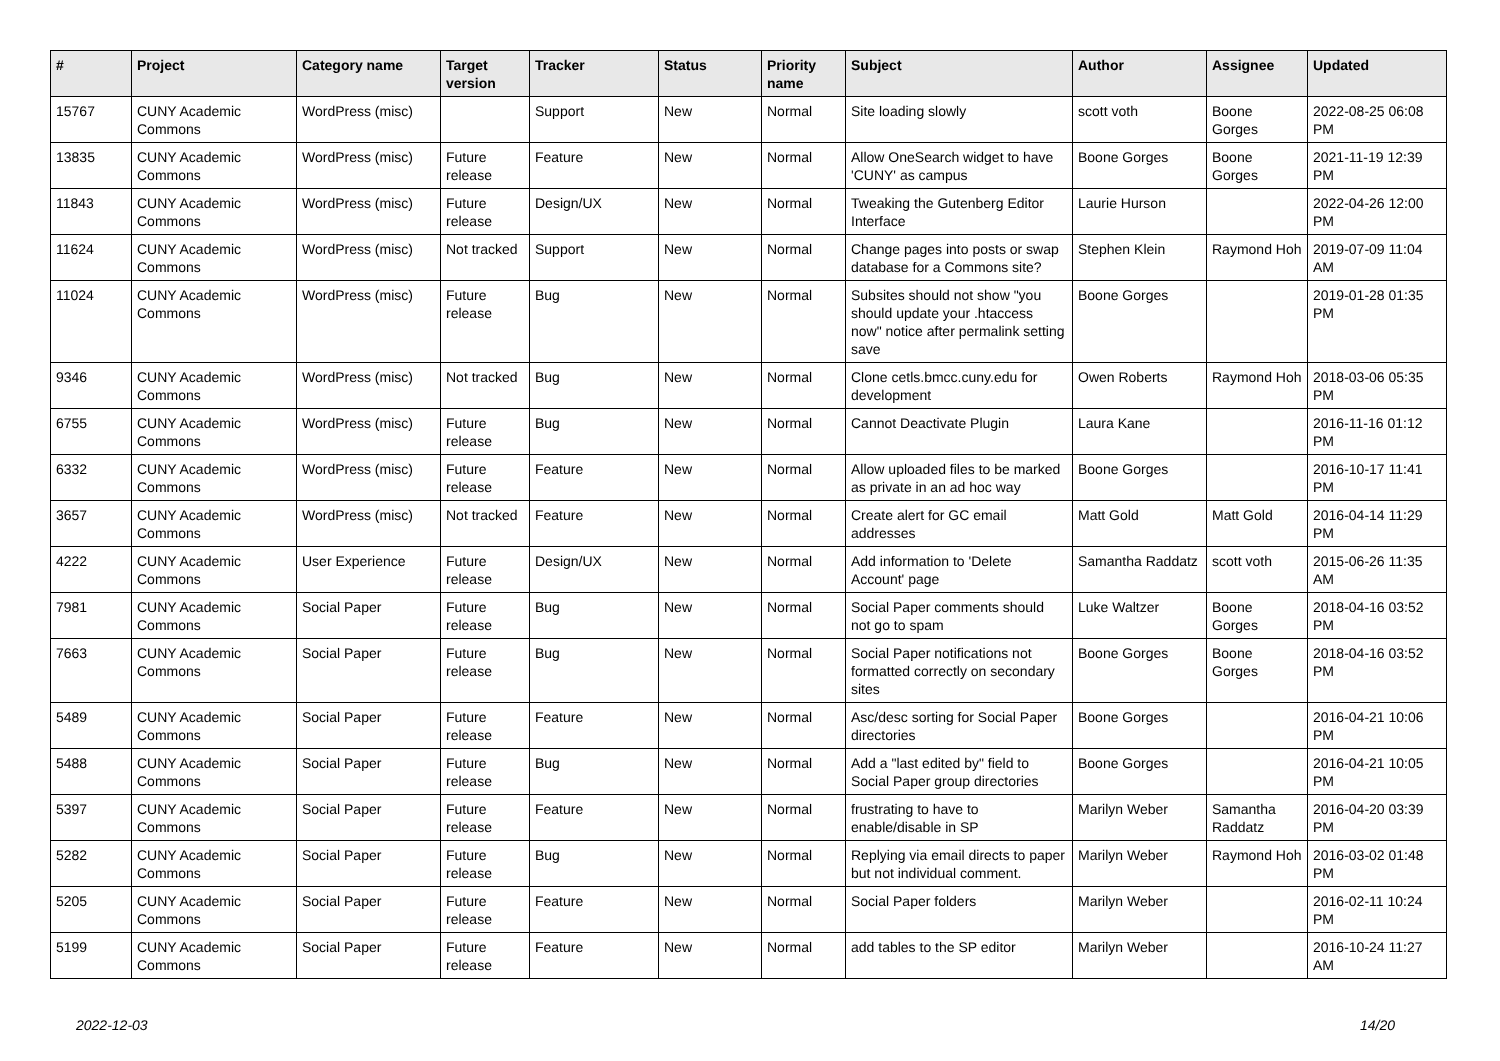| # | Project | Category name | Target version | Tracker | Status | Priority name | Subject | Author | Assignee | Updated |
| --- | --- | --- | --- | --- | --- | --- | --- | --- | --- | --- |
| 15767 | CUNY Academic Commons | WordPress (misc) | | Support | New | Normal | Site loading slowly | scott voth | Boone Gorges | 2022-08-25 06:08 PM |
| 13835 | CUNY Academic Commons | WordPress (misc) | Future release | Feature | New | Normal | Allow OneSearch widget to have 'CUNY' as campus | Boone Gorges | Boone Gorges | 2021-11-19 12:39 PM |
| 11843 | CUNY Academic Commons | WordPress (misc) | Future release | Design/UX | New | Normal | Tweaking the Gutenberg Editor Interface | Laurie Hurson | | 2022-04-26 12:00 PM |
| 11624 | CUNY Academic Commons | WordPress (misc) | Not tracked | Support | New | Normal | Change pages into posts or swap database for a Commons site? | Stephen Klein | Raymond Hoh | 2019-07-09 11:04 AM |
| 11024 | CUNY Academic Commons | WordPress (misc) | Future release | Bug | New | Normal | Subsites should not show "you should update your .htaccess now" notice after permalink setting save | Boone Gorges | | 2019-01-28 01:35 PM |
| 9346 | CUNY Academic Commons | WordPress (misc) | Not tracked | Bug | New | Normal | Clone cetls.bmcc.cuny.edu for development | Owen Roberts | Raymond Hoh | 2018-03-06 05:35 PM |
| 6755 | CUNY Academic Commons | WordPress (misc) | Future release | Bug | New | Normal | Cannot Deactivate Plugin | Laura Kane | | 2016-11-16 01:12 PM |
| 6332 | CUNY Academic Commons | WordPress (misc) | Future release | Feature | New | Normal | Allow uploaded files to be marked as private in an ad hoc way | Boone Gorges | | 2016-10-17 11:41 PM |
| 3657 | CUNY Academic Commons | WordPress (misc) | Not tracked | Feature | New | Normal | Create alert for GC email addresses | Matt Gold | Matt Gold | 2016-04-14 11:29 PM |
| 4222 | CUNY Academic Commons | User Experience | Future release | Design/UX | New | Normal | Add information to 'Delete Account' page | Samantha Raddatz | scott voth | 2015-06-26 11:35 AM |
| 7981 | CUNY Academic Commons | Social Paper | Future release | Bug | New | Normal | Social Paper comments should not go to spam | Luke Waltzer | Boone Gorges | 2018-04-16 03:52 PM |
| 7663 | CUNY Academic Commons | Social Paper | Future release | Bug | New | Normal | Social Paper notifications not formatted correctly on secondary sites | Boone Gorges | Boone Gorges | 2018-04-16 03:52 PM |
| 5489 | CUNY Academic Commons | Social Paper | Future release | Feature | New | Normal | Asc/desc sorting for Social Paper directories | Boone Gorges | | 2016-04-21 10:06 PM |
| 5488 | CUNY Academic Commons | Social Paper | Future release | Bug | New | Normal | Add a "last edited by" field to Social Paper group directories | Boone Gorges | | 2016-04-21 10:05 PM |
| 5397 | CUNY Academic Commons | Social Paper | Future release | Feature | New | Normal | frustrating to have to enable/disable in SP | Marilyn Weber | Samantha Raddatz | 2016-04-20 03:39 PM |
| 5282 | CUNY Academic Commons | Social Paper | Future release | Bug | New | Normal | Replying via email directs to paper but not individual comment. | Marilyn Weber | Raymond Hoh | 2016-03-02 01:48 PM |
| 5205 | CUNY Academic Commons | Social Paper | Future release | Feature | New | Normal | Social Paper folders | Marilyn Weber | | 2016-02-11 10:24 PM |
| 5199 | CUNY Academic Commons | Social Paper | Future release | Feature | New | Normal | add tables to the SP editor | Marilyn Weber | | 2016-10-24 11:27 AM |
2022-12-03 14/20